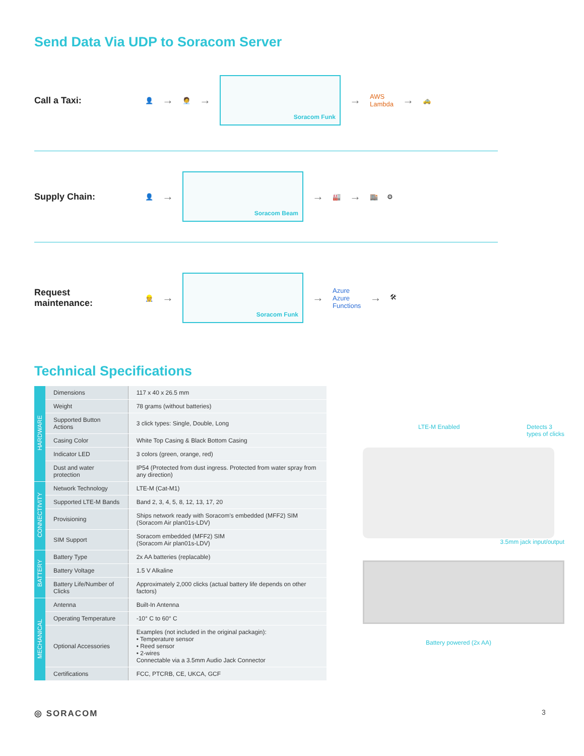Send Data Via UDP to Soracom Server
Call a Taxi:
👤 → 🧑‍💼 →
Soracom Funk
→ AWS
Lambda → 🚕
Supply Chain:
👤 →
Soracom Beam
→ 🏭 → 🏬 ⚙
Request
maintenance:
👷 →
Soracom Funk
→ Azure
Azure
Functions → 🛠
Technical Specifications
| HARDWARE | Dimensions | 117 x 40 x 26.5 mm |
| | Weight | 78 grams (without batteries) |
| | Supported Button Actions | 3 click types: Single, Double, Long |
| | Casing Color | White Top Casing & Black Bottom Casing |
| | Indicator LED | 3 colors (green, orange, red) |
| | Dust and water protection | IP54 (Protected from dust ingress. Protected from water spray from any direction) |
| CONNECTIVITY | Network Technology | LTE-M (Cat-M1) |
| | Supported LTE-M Bands | Band 2, 3, 4, 5, 8, 12, 13, 17, 20 |
| | Provisioning | Ships network ready with Soracom's embedded (MFF2) SIM (Soracom Air plan01s-LDV) |
| | SIM Support | Soracom embedded (MFF2) SIM (Soracom Air plan01s-LDV) |
| BATTERY | Battery Type | 2x AA batteries (replacable) |
| | Battery Voltage | 1.5 V Alkaline |
| | Battery Life/Number of Clicks | Approximately 2,000 clicks (actual battery life depends on other factors) |
| MECHANICAL | Antenna | Built-In Antenna |
| | Operating Temperature | -10° C to 60° C |
| | Optional Accessories | Examples (not included in the original packagin): • Temperature sensor • Reed sensor • 2-wires Connectable via a 3.5mm Audio Jack Connector |
| | Certifications | FCC, PTCRB, CE, UKCA, GCF |
LTE-M Enabled Detects 3
types of clicks
3.5mm jack input/output
Battery powered (2x AA)
◎ SORACOM 3